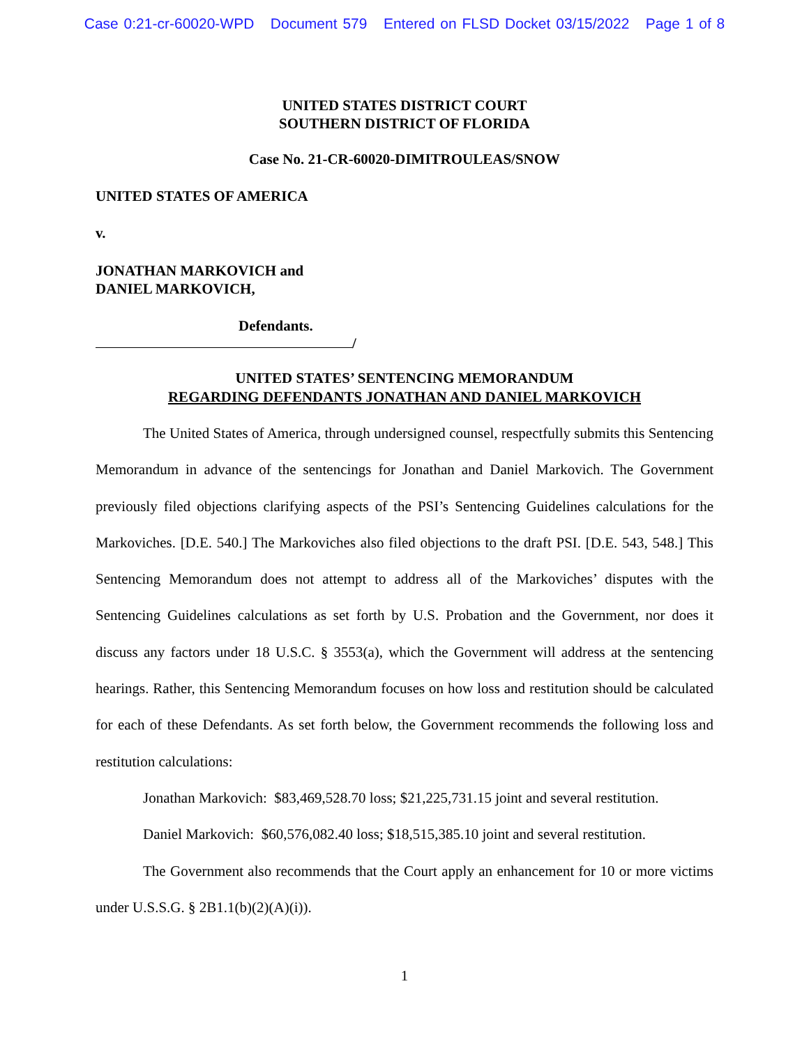Case 0:21-cr-60020-WPD Document 579 Entered on FLSD Docket 03/15/2022 Page 1 of 8
UNITED STATES DISTRICT COURT
SOUTHERN DISTRICT OF FLORIDA
Case No. 21-CR-60020-DIMITROULEAS/SNOW
UNITED STATES OF AMERICA
v.
JONATHAN MARKOVICH and
DANIEL MARKOVICH,
Defendants.
/
UNITED STATES’ SENTENCING MEMORANDUM
REGARDING DEFENDANTS JONATHAN AND DANIEL MARKOVICH
The United States of America, through undersigned counsel, respectfully submits this Sentencing Memorandum in advance of the sentencings for Jonathan and Daniel Markovich. The Government previously filed objections clarifying aspects of the PSI’s Sentencing Guidelines calculations for the Markoviches. [D.E. 540.] The Markoviches also filed objections to the draft PSI. [D.E. 543, 548.] This Sentencing Memorandum does not attempt to address all of the Markoviches’ disputes with the Sentencing Guidelines calculations as set forth by U.S. Probation and the Government, nor does it discuss any factors under 18 U.S.C. § 3553(a), which the Government will address at the sentencing hearings. Rather, this Sentencing Memorandum focuses on how loss and restitution should be calculated for each of these Defendants. As set forth below, the Government recommends the following loss and restitution calculations:
Jonathan Markovich: $83,469,528.70 loss; $21,225,731.15 joint and several restitution.
Daniel Markovich: $60,576,082.40 loss; $18,515,385.10 joint and several restitution.
The Government also recommends that the Court apply an enhancement for 10 or more victims under U.S.S.G. § 2B1.1(b)(2)(A)(i)).
1